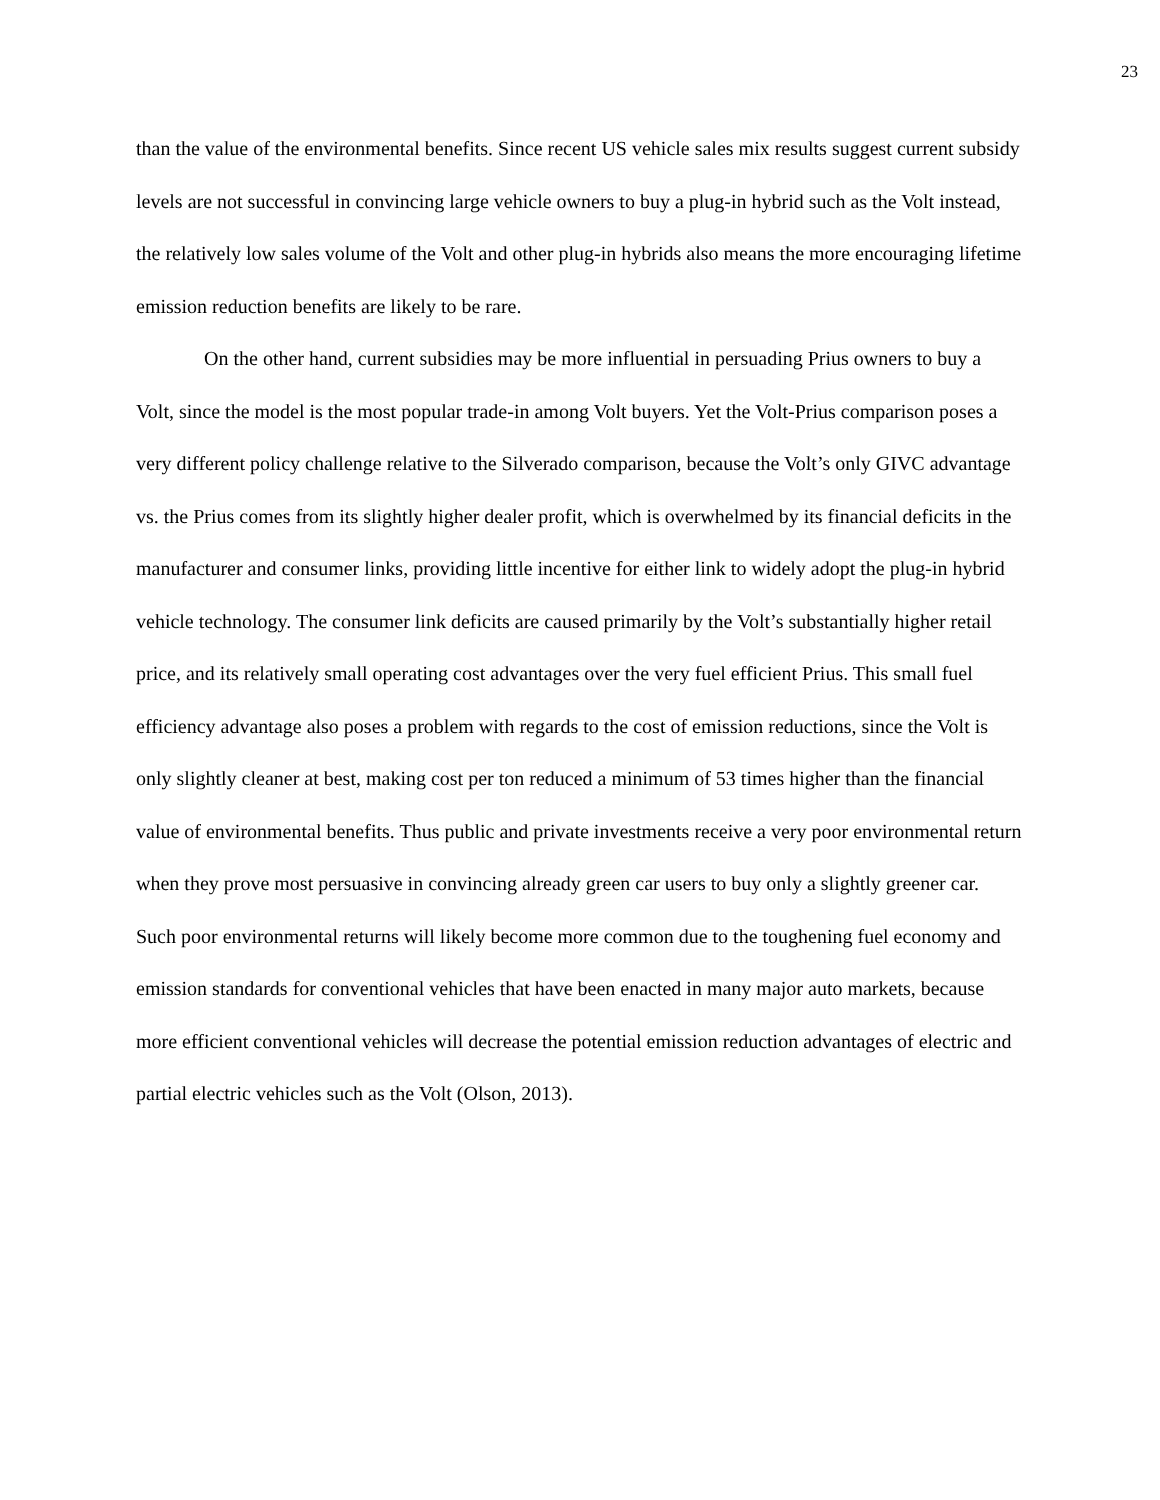23
than the value of the environmental benefits. Since recent US vehicle sales mix results suggest current subsidy levels are not successful in convincing large vehicle owners to buy a plug-in hybrid such as the Volt instead, the relatively low sales volume of the Volt and other plug-in hybrids also means the more encouraging lifetime emission reduction benefits are likely to be rare.
On the other hand, current subsidies may be more influential in persuading Prius owners to buy a Volt, since the model is the most popular trade-in among Volt buyers. Yet the Volt-Prius comparison poses a very different policy challenge relative to the Silverado comparison, because the Volt’s only GIVC advantage vs. the Prius comes from its slightly higher dealer profit, which is overwhelmed by its financial deficits in the manufacturer and consumer links, providing little incentive for either link to widely adopt the plug-in hybrid vehicle technology. The consumer link deficits are caused primarily by the Volt’s substantially higher retail price, and its relatively small operating cost advantages over the very fuel efficient Prius. This small fuel efficiency advantage also poses a problem with regards to the cost of emission reductions, since the Volt is only slightly cleaner at best, making cost per ton reduced a minimum of 53 times higher than the financial value of environmental benefits. Thus public and private investments receive a very poor environmental return when they prove most persuasive in convincing already green car users to buy only a slightly greener car. Such poor environmental returns will likely become more common due to the toughening fuel economy and emission standards for conventional vehicles that have been enacted in many major auto markets, because more efficient conventional vehicles will decrease the potential emission reduction advantages of electric and partial electric vehicles such as the Volt (Olson, 2013).